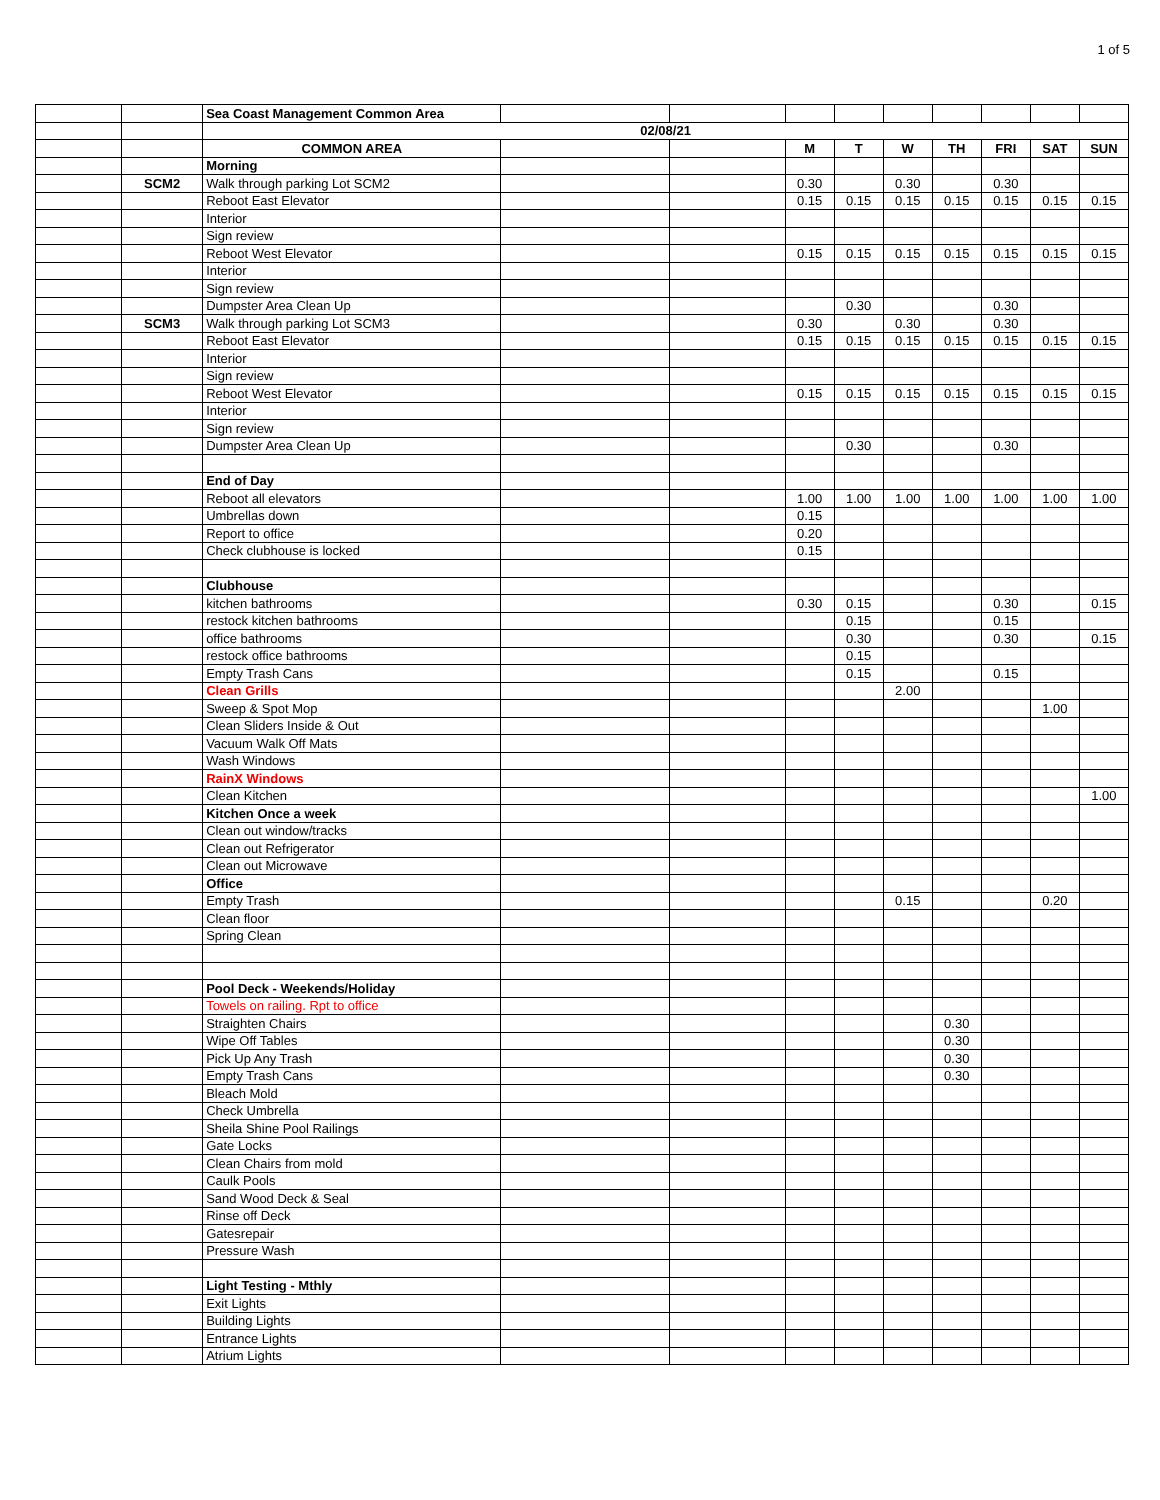1 of 5
| | | Sea Coast Management Common Area | | | | | | | | | |
| | | 02/08/21 | | | | | | | | | |
| | | COMMON AREA | | | M | T | W | TH | FRI | SAT | SUN |
| | | Morning | | | | | | | | | |
| | SCM2 | Walk through parking Lot SCM2 | | | 0.30 | | 0.30 | | 0.30 | | |
| | | Reboot East Elevator | | | 0.15 | 0.15 | 0.15 | 0.15 | 0.15 | 0.15 | 0.15 |
| | | Interior | | | | | | | | | |
| | | Sign review | | | | | | | | | |
| | | Reboot West Elevator | | | 0.15 | 0.15 | 0.15 | 0.15 | 0.15 | 0.15 | 0.15 |
| | | Interior | | | | | | | | | |
| | | Sign review | | | | | | | | | |
| | | Dumpster Area Clean Up | | | | 0.30 | | | 0.30 | | |
| | SCM3 | Walk through parking Lot SCM3 | | | 0.30 | | 0.30 | | 0.30 | | |
| | | Reboot East Elevator | | | 0.15 | 0.15 | 0.15 | 0.15 | 0.15 | 0.15 | 0.15 |
| | | Interior | | | | | | | | | |
| | | Sign review | | | | | | | | | |
| | | Reboot West Elevator | | | 0.15 | 0.15 | 0.15 | 0.15 | 0.15 | 0.15 | 0.15 |
| | | Interior | | | | | | | | | |
| | | Sign review | | | | | | | | | |
| | | Dumpster Area Clean Up | | | | 0.30 | | | 0.30 | | |
| | | End of Day | | | | | | | | | |
| | | Reboot all elevators | | | 1.00 | 1.00 | 1.00 | 1.00 | 1.00 | 1.00 | 1.00 |
| | | Umbrellas down | | | 0.15 | | | | | | |
| | | Report to office | | | 0.20 | | | | | | |
| | | Check clubhouse is locked | | | 0.15 | | | | | | |
| | | Clubhouse | | | | | | | | | |
| | | kitchen bathrooms | | | 0.30 | 0.15 | | | 0.30 | | 0.15 |
| | | restock kitchen bathrooms | | | | 0.15 | | | 0.15 | | |
| | | office bathrooms | | | | 0.30 | | | 0.30 | | 0.15 |
| | | restock office bathrooms | | | | 0.15 | | | | | |
| | | Empty Trash Cans | | | | 0.15 | | | 0.15 | | |
| | | Clean Grills | | | | | 2.00 | | | | |
| | | Sweep & Spot Mop | | | | | | | | 1.00 | |
| | | Clean Sliders Inside & Out | | | | | | | | | |
| | | Vacuum Walk Off Mats | | | | | | | | | |
| | | Wash Windows | | | | | | | | | |
| | | RainX Windows | | | | | | | | | |
| | | Clean Kitchen | | | | | | | | | 1.00 |
| | | Kitchen Once a week | | | | | | | | | |
| | | Clean out window/tracks | | | | | | | | | |
| | | Clean out Refrigerator | | | | | | | | | |
| | | Clean out Microwave | | | | | | | | | |
| | | Office | | | | | | | | | |
| | | Empty Trash | | | | | 0.15 | | | 0.20 | |
| | | Clean floor | | | | | | | | | |
| | | Spring Clean | | | | | | | | | |
| | | Pool Deck - Weekends/Holiday | | | | | | | | | |
| | | Towels on railing. Rpt to office | | | | | | | | | |
| | | Straighten Chairs | | | | | | 0.30 | | | |
| | | Wipe Off Tables | | | | | | 0.30 | | | |
| | | Pick Up Any Trash | | | | | | 0.30 | | | |
| | | Empty Trash Cans | | | | | | 0.30 | | | |
| | | Bleach Mold | | | | | | | | | |
| | | Check Umbrella | | | | | | | | | |
| | | Sheila Shine Pool Railings | | | | | | | | | |
| | | Gate Locks | | | | | | | | | |
| | | Clean Chairs from mold | | | | | | | | | |
| | | Caulk Pools | | | | | | | | | |
| | | Sand Wood Deck & Seal | | | | | | | | | |
| | | Rinse off Deck | | | | | | | | | |
| | | Gatesrepair | | | | | | | | | |
| | | Pressure Wash | | | | | | | | | |
| | | Light Testing - Mthly | | | | | | | | | |
| | | Exit Lights | | | | | | | | | |
| | | Building Lights | | | | | | | | | |
| | | Entrance Lights | | | | | | | | | |
| | | Atrium Lights | | | | | | | | | |